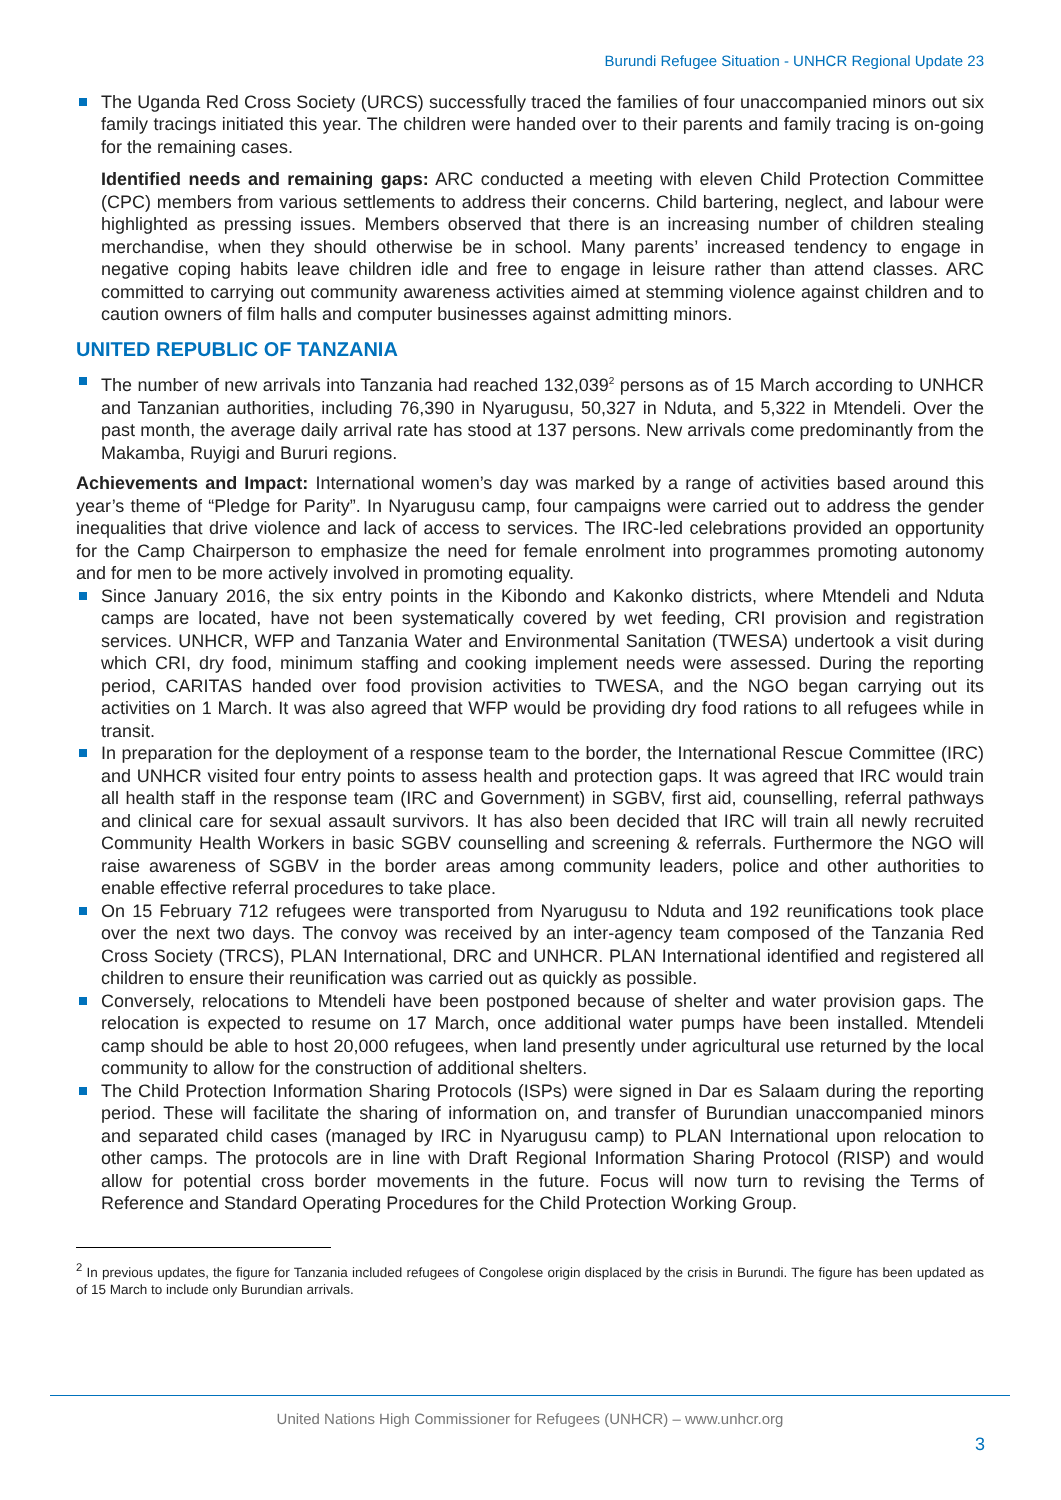Burundi Refugee Situation - UNHCR Regional Update 23
The Uganda Red Cross Society (URCS) successfully traced the families of four unaccompanied minors out six family tracings initiated this year. The children were handed over to their parents and family tracing is on-going for the remaining cases.
Identified needs and remaining gaps: ARC conducted a meeting with eleven Child Protection Committee (CPC) members from various settlements to address their concerns. Child bartering, neglect, and labour were highlighted as pressing issues. Members observed that there is an increasing number of children stealing merchandise, when they should otherwise be in school. Many parents’ increased tendency to engage in negative coping habits leave children idle and free to engage in leisure rather than attend classes. ARC committed to carrying out community awareness activities aimed at stemming violence against children and to caution owners of film halls and computer businesses against admitting minors.
UNITED REPUBLIC OF TANZANIA
The number of new arrivals into Tanzania had reached 132,039<sup>2</sup> persons as of 15 March according to UNHCR and Tanzanian authorities, including 76,390 in Nyarugusu, 50,327 in Nduta, and 5,322 in Mtendeli. Over the past month, the average daily arrival rate has stood at 137 persons. New arrivals come predominantly from the Makamba, Ruyigi and Bururi regions.
Achievements and Impact: International women’s day was marked by a range of activities based around this year’s theme of “Pledge for Parity”. In Nyarugusu camp, four campaigns were carried out to address the gender inequalities that drive violence and lack of access to services. The IRC-led celebrations provided an opportunity for the Camp Chairperson to emphasize the need for female enrolment into programmes promoting autonomy and for men to be more actively involved in promoting equality.
Since January 2016, the six entry points in the Kibondo and Kakonko districts, where Mtendeli and Nduta camps are located, have not been systematically covered by wet feeding, CRI provision and registration services. UNHCR, WFP and Tanzania Water and Environmental Sanitation (TWESA) undertook a visit during which CRI, dry food, minimum staffing and cooking implement needs were assessed. During the reporting period, CARITAS handed over food provision activities to TWESA, and the NGO began carrying out its activities on 1 March. It was also agreed that WFP would be providing dry food rations to all refugees while in transit.
In preparation for the deployment of a response team to the border, the International Rescue Committee (IRC) and UNHCR visited four entry points to assess health and protection gaps. It was agreed that IRC would train all health staff in the response team (IRC and Government) in SGBV, first aid, counselling, referral pathways and clinical care for sexual assault survivors. It has also been decided that IRC will train all newly recruited Community Health Workers in basic SGBV counselling and screening & referrals. Furthermore the NGO will raise awareness of SGBV in the border areas among community leaders, police and other authorities to enable effective referral procedures to take place.
On 15 February 712 refugees were transported from Nyarugusu to Nduta and 192 reunifications took place over the next two days. The convoy was received by an inter-agency team composed of the Tanzania Red Cross Society (TRCS), PLAN International, DRC and UNHCR. PLAN International identified and registered all children to ensure their reunification was carried out as quickly as possible.
Conversely, relocations to Mtendeli have been postponed because of shelter and water provision gaps. The relocation is expected to resume on 17 March, once additional water pumps have been installed. Mtendeli camp should be able to host 20,000 refugees, when land presently under agricultural use returned by the local community to allow for the construction of additional shelters.
The Child Protection Information Sharing Protocols (ISPs) were signed in Dar es Salaam during the reporting period. These will facilitate the sharing of information on, and transfer of Burundian unaccompanied minors and separated child cases (managed by IRC in Nyarugusu camp) to PLAN International upon relocation to other camps. The protocols are in line with Draft Regional Information Sharing Protocol (RISP) and would allow for potential cross border movements in the future. Focus will now turn to revising the Terms of Reference and Standard Operating Procedures for the Child Protection Working Group.
<sup>2</sup> In previous updates, the figure for Tanzania included refugees of Congolese origin displaced by the crisis in Burundi. The figure has been updated as of 15 March to include only Burundian arrivals.
United Nations High Commissioner for Refugees (UNHCR) – www.unhcr.org
3